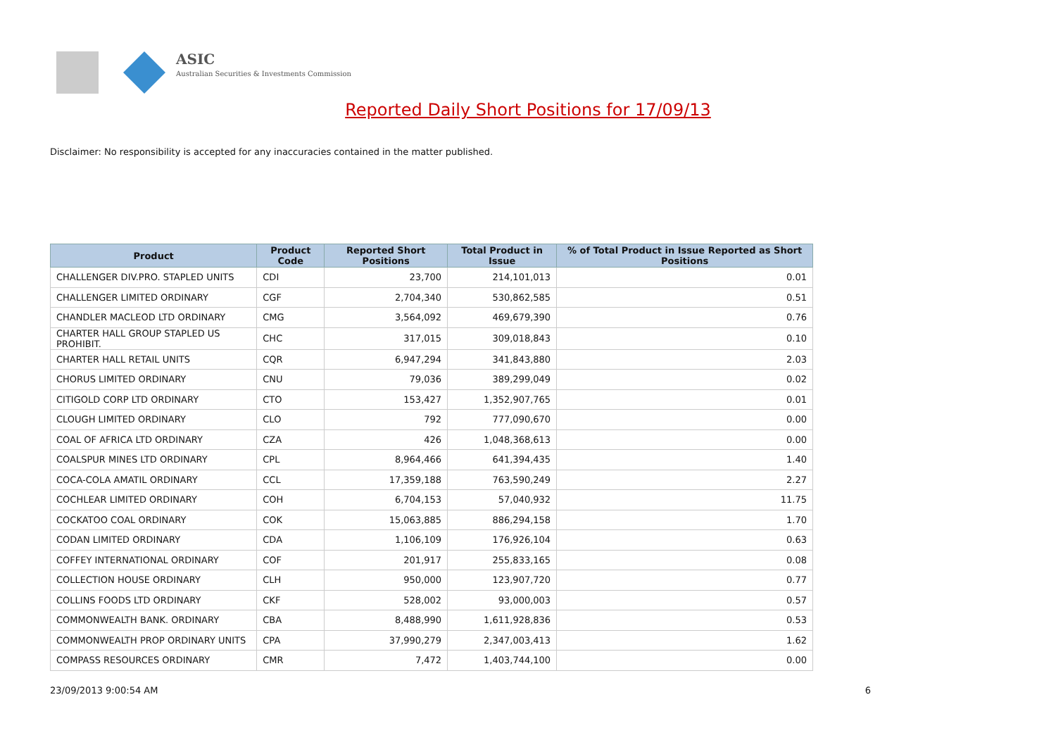ASIC
Australian Securities & Investments Commission
Reported Daily Short Positions for 17/09/13
Disclaimer: No responsibility is accepted for any inaccuracies contained in the matter published.
| Product | Product Code | Reported Short Positions | Total Product in Issue | % of Total Product in Issue Reported as Short Positions |
| --- | --- | --- | --- | --- |
| CHALLENGER DIV.PRO. STAPLED UNITS | CDI | 23,700 | 214,101,013 | 0.01 |
| CHALLENGER LIMITED ORDINARY | CGF | 2,704,340 | 530,862,585 | 0.51 |
| CHANDLER MACLEOD LTD ORDINARY | CMG | 3,564,092 | 469,679,390 | 0.76 |
| CHARTER HALL GROUP STAPLED US PROHIBIT. | CHC | 317,015 | 309,018,843 | 0.10 |
| CHARTER HALL RETAIL UNITS | CQR | 6,947,294 | 341,843,880 | 2.03 |
| CHORUS LIMITED ORDINARY | CNU | 79,036 | 389,299,049 | 0.02 |
| CITIGOLD CORP LTD ORDINARY | CTO | 153,427 | 1,352,907,765 | 0.01 |
| CLOUGH LIMITED ORDINARY | CLO | 792 | 777,090,670 | 0.00 |
| COAL OF AFRICA LTD ORDINARY | CZA | 426 | 1,048,368,613 | 0.00 |
| COALSPUR MINES LTD ORDINARY | CPL | 8,964,466 | 641,394,435 | 1.40 |
| COCA-COLA AMATIL ORDINARY | CCL | 17,359,188 | 763,590,249 | 2.27 |
| COCHLEAR LIMITED ORDINARY | COH | 6,704,153 | 57,040,932 | 11.75 |
| COCKATOO COAL ORDINARY | COK | 15,063,885 | 886,294,158 | 1.70 |
| CODAN LIMITED ORDINARY | CDA | 1,106,109 | 176,926,104 | 0.63 |
| COFFEY INTERNATIONAL ORDINARY | COF | 201,917 | 255,833,165 | 0.08 |
| COLLECTION HOUSE ORDINARY | CLH | 950,000 | 123,907,720 | 0.77 |
| COLLINS FOODS LTD ORDINARY | CKF | 528,002 | 93,000,003 | 0.57 |
| COMMONWEALTH BANK. ORDINARY | CBA | 8,488,990 | 1,611,928,836 | 0.53 |
| COMMONWEALTH PROP ORDINARY UNITS | CPA | 37,990,279 | 2,347,003,413 | 1.62 |
| COMPASS RESOURCES ORDINARY | CMR | 7,472 | 1,403,744,100 | 0.00 |
23/09/2013 9:00:54 AM 6